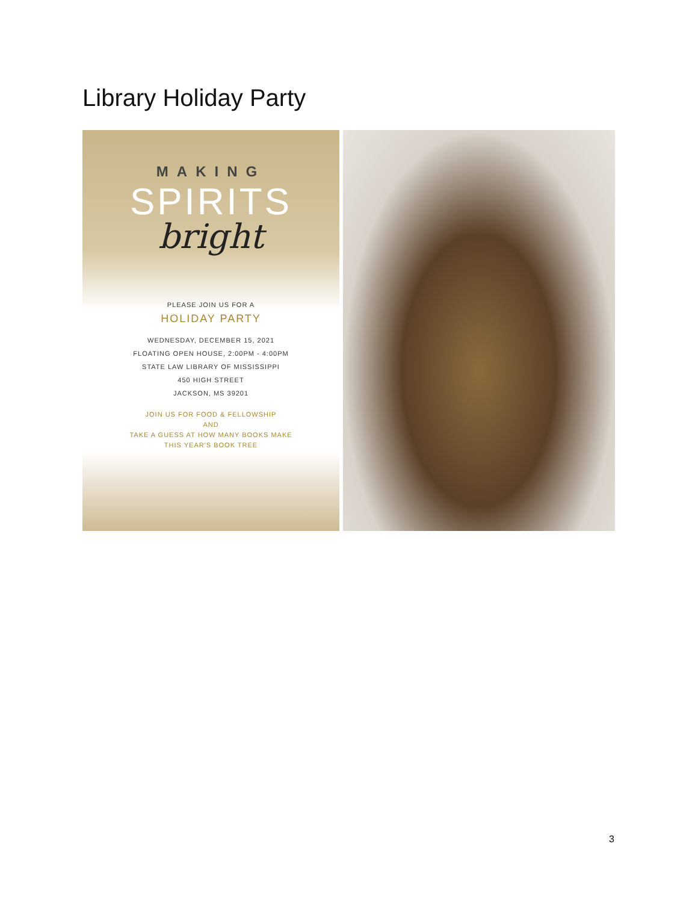Library Holiday Party
MAKING
SPIRITS
bright
PLEASE JOIN US FOR A
HOLIDAY PARTY
WEDNESDAY, DECEMBER 15, 2021
FLOATING OPEN HOUSE, 2:00PM - 4:00PM
STATE LAW LIBRARY OF MISSISSIPPI
450 HIGH STREET
JACKSON, MS 39201
JOIN US FOR FOOD & FELLOWSHIP
AND
TAKE A GUESS AT HOW MANY BOOKS MAKE
THIS YEAR'S BOOK TREE
3